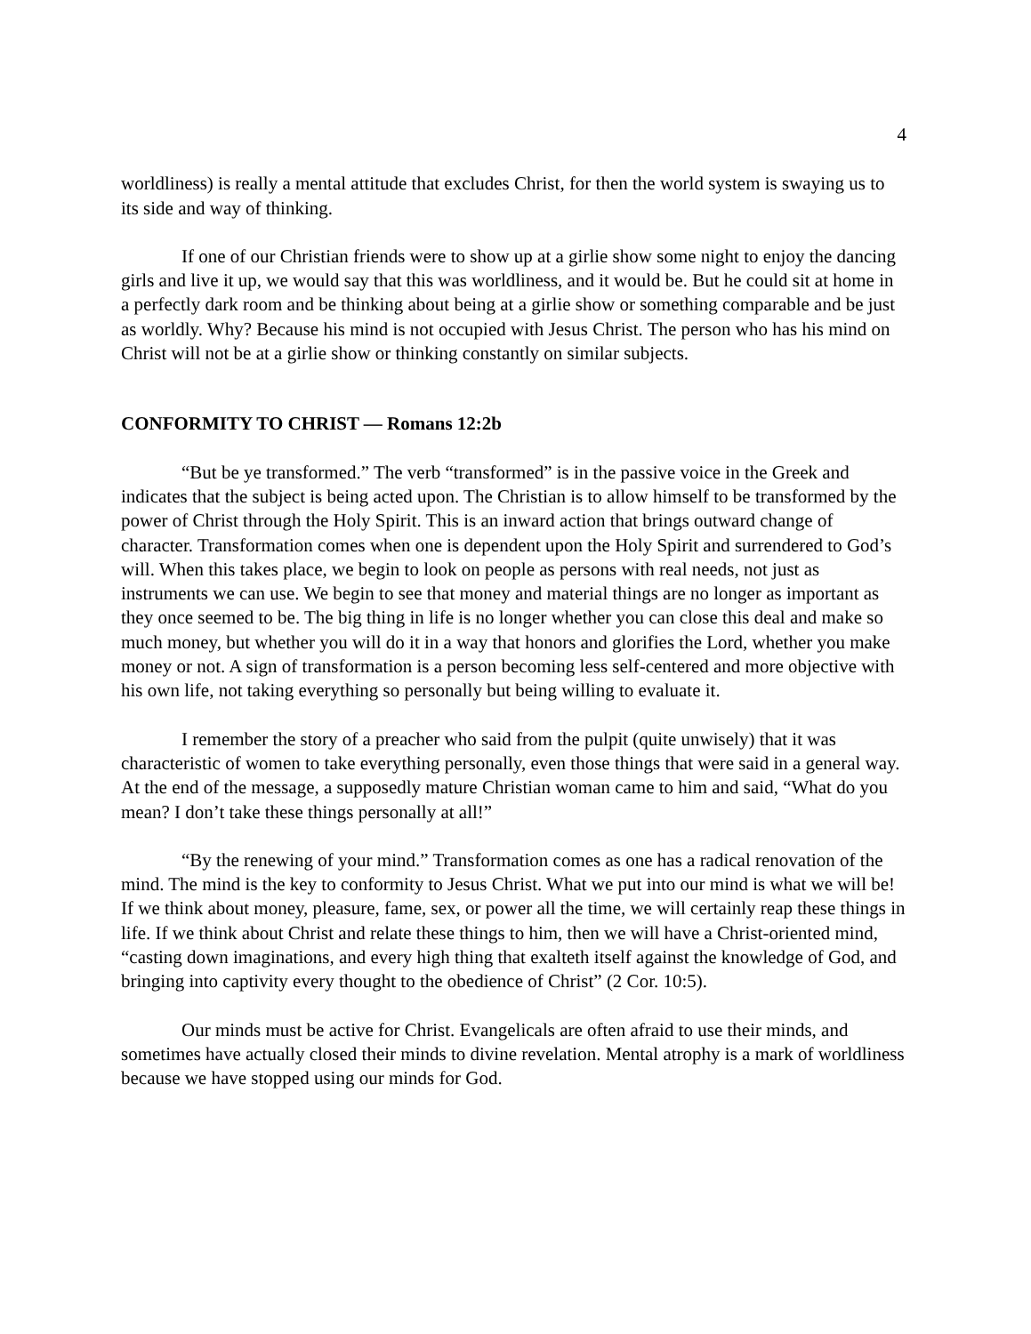4
worldliness) is really a mental attitude that excludes Christ, for then the world system is swaying us to its side and way of thinking.
If one of our Christian friends were to show up at a girlie show some night to enjoy the dancing girls and live it up, we would say that this was worldliness, and it would be. But he could sit at home in a perfectly dark room and be thinking about being at a girlie show or something comparable and be just as worldly. Why? Because his mind is not occupied with Jesus Christ. The person who has his mind on Christ will not be at a girlie show or thinking constantly on similar subjects.
CONFORMITY TO CHRIST — Romans 12:2b
“But be ye transformed.” The verb “transformed” is in the passive voice in the Greek and indicates that the subject is being acted upon. The Christian is to allow himself to be transformed by the power of Christ through the Holy Spirit. This is an inward action that brings outward change of character. Transformation comes when one is dependent upon the Holy Spirit and surrendered to God’s will. When this takes place, we begin to look on people as persons with real needs, not just as instruments we can use. We begin to see that money and material things are no longer as important as they once seemed to be. The big thing in life is no longer whether you can close this deal and make so much money, but whether you will do it in a way that honors and glorifies the Lord, whether you make money or not. A sign of transformation is a person becoming less self-centered and more objective with his own life, not taking everything so personally but being willing to evaluate it.
I remember the story of a preacher who said from the pulpit (quite unwisely) that it was characteristic of women to take everything personally, even those things that were said in a general way. At the end of the message, a supposedly mature Christian woman came to him and said, “What do you mean? I don’t take these things personally at all!”
“By the renewing of your mind.” Transformation comes as one has a radical renovation of the mind. The mind is the key to conformity to Jesus Christ. What we put into our mind is what we will be! If we think about money, pleasure, fame, sex, or power all the time, we will certainly reap these things in life. If we think about Christ and relate these things to him, then we will have a Christ-oriented mind, “casting down imaginations, and every high thing that exalteth itself against the knowledge of God, and bringing into captivity every thought to the obedience of Christ” (2 Cor. 10:5).
Our minds must be active for Christ. Evangelicals are often afraid to use their minds, and sometimes have actually closed their minds to divine revelation. Mental atrophy is a mark of worldliness because we have stopped using our minds for God.